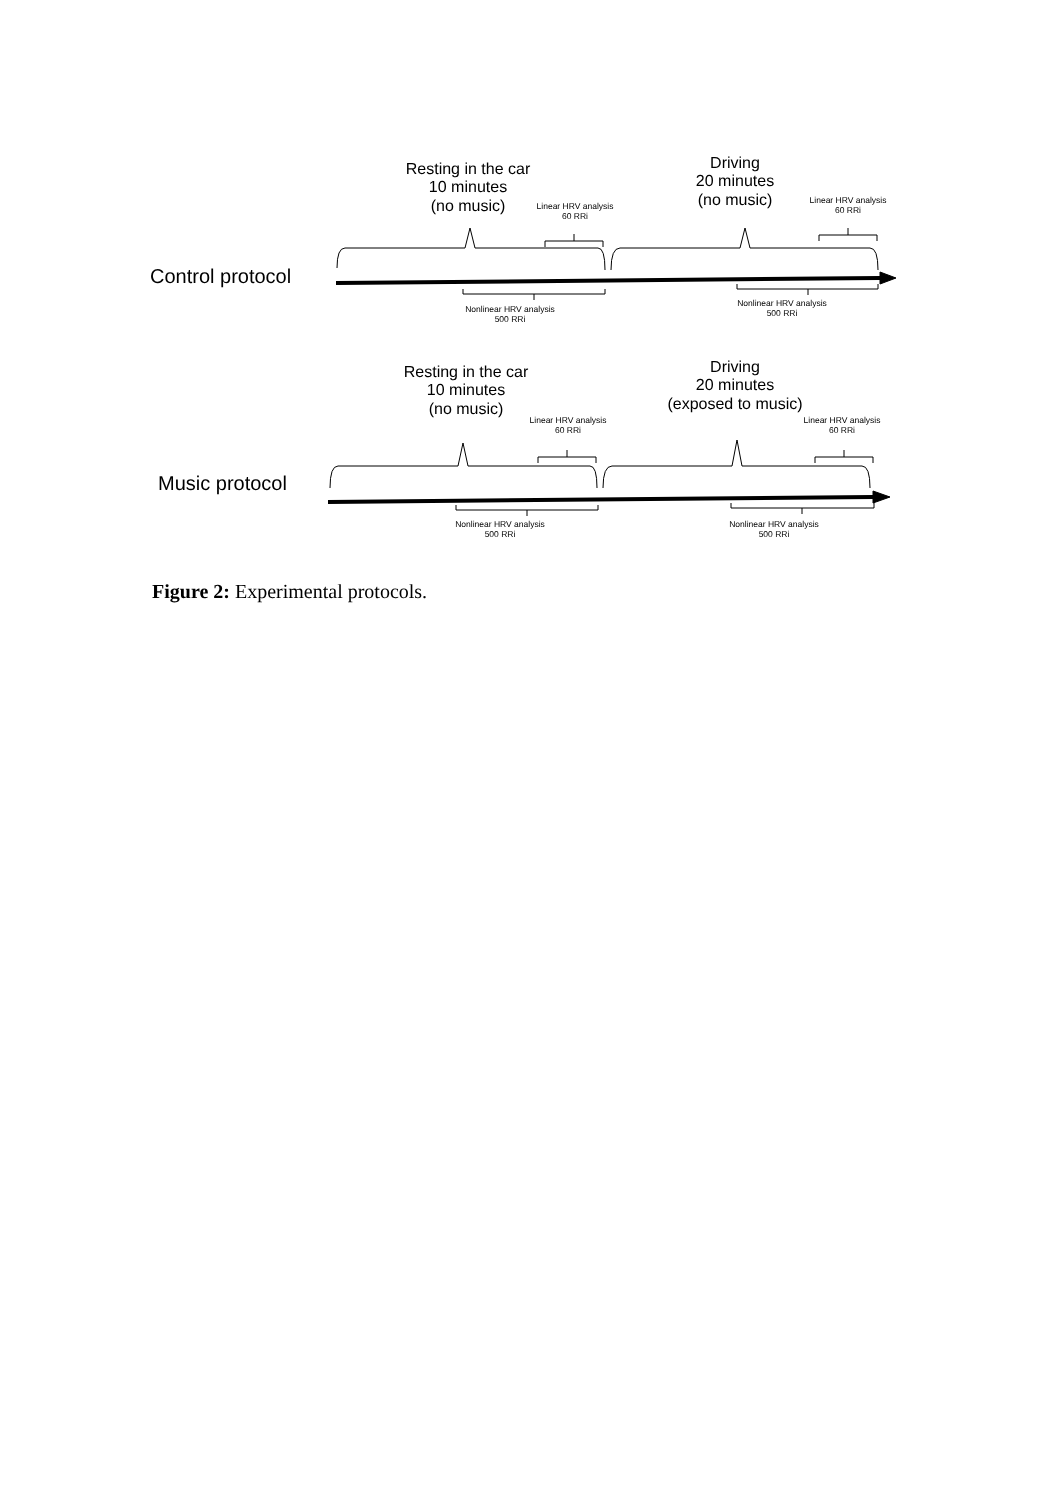Resting in the car
10 minutes
(no music)
Driving
20 minutes
(no music)
Linear HRV analysis
60 RRi
Linear HRV analysis
60 RRi
Control protocol
Nonlinear HRV analysis
500 RRi
Nonlinear HRV analysis
500 RRi
Resting in the car
10 minutes
(no music)
Driving
20 minutes
(exposed to music)
Linear HRV analysis
60 RRi
Linear HRV analysis
60 RRi
Music protocol
Nonlinear HRV analysis
500 RRi
Nonlinear HRV analysis
500 RRi
Figure 2: Experimental protocols.